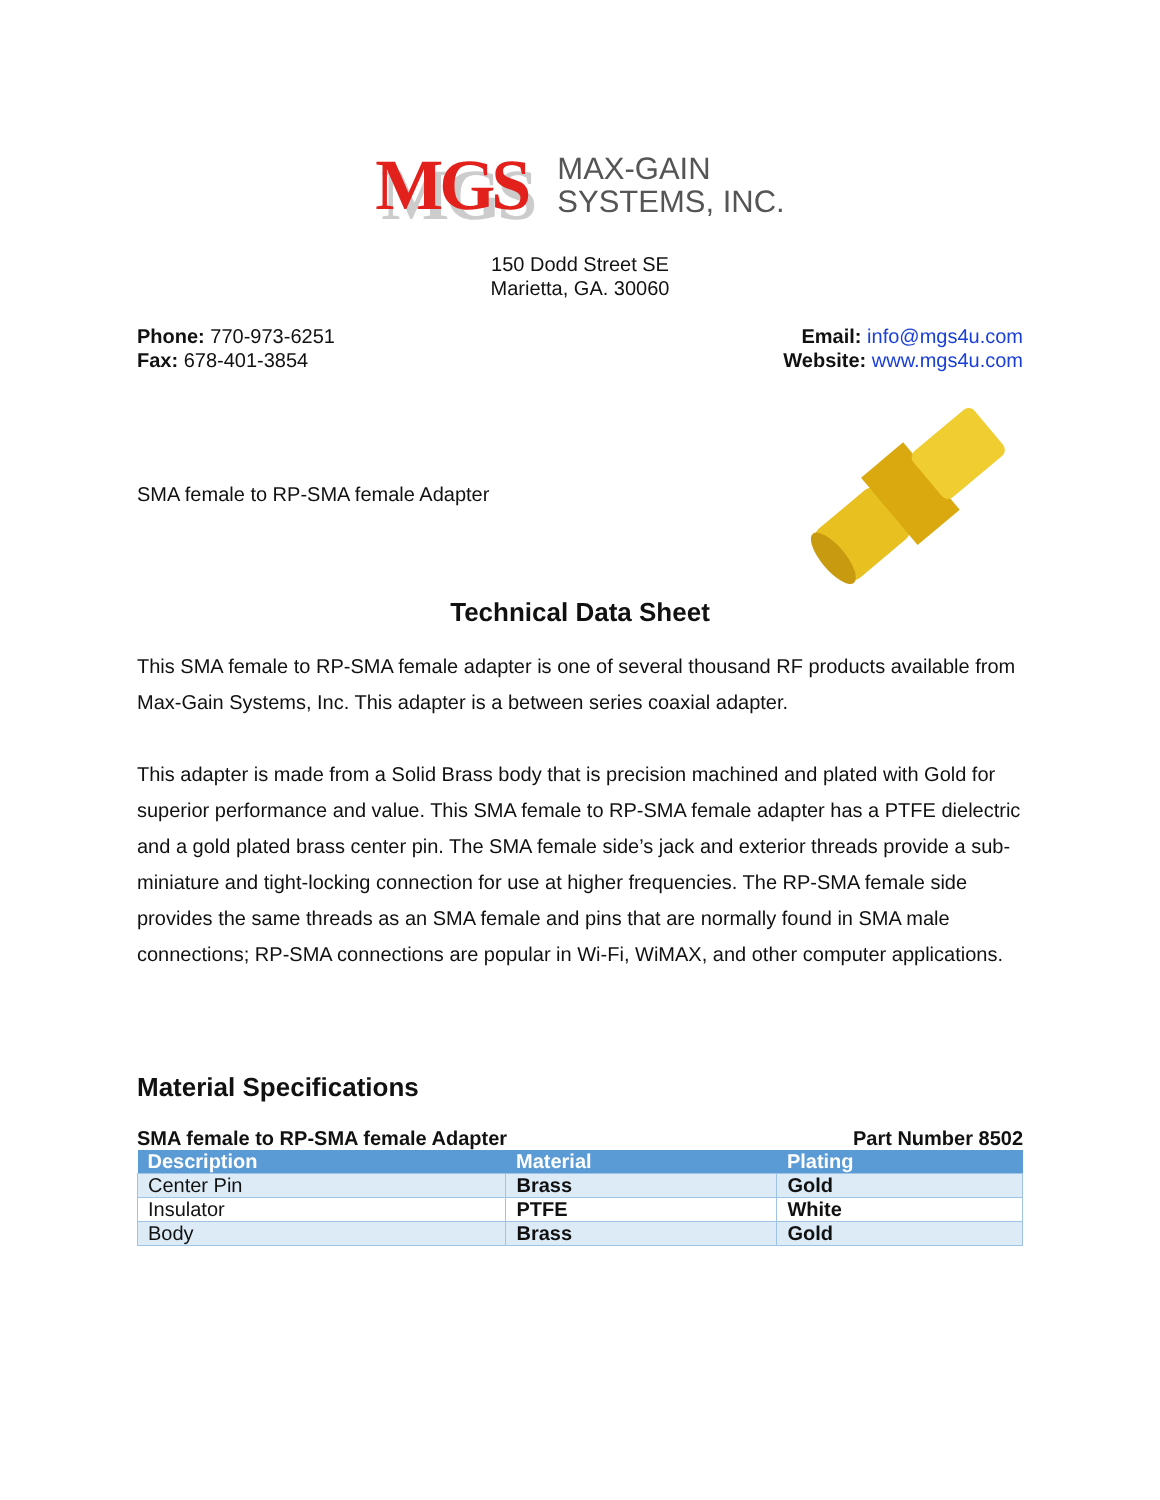MGS MAX-GAIN
SYSTEMS, INC.
150 Dodd Street SE
Marietta, GA. 30060
Phone: 770-973-6251
Fax: 678-401-3854
Email: info@mgs4u.com
Website: www.mgs4u.com
SMA female to RP-SMA female Adapter
Technical Data Sheet
This SMA female to RP-SMA female adapter is one of several thousand RF products available from Max-Gain Systems, Inc. This adapter is a between series coaxial adapter.
This adapter is made from a Solid Brass body that is precision machined and plated with Gold for superior performance and value. This SMA female to RP-SMA female adapter has a PTFE dielectric and a gold plated brass center pin. The SMA female side’s jack and exterior threads provide a sub-miniature and tight-locking connection for use at higher frequencies. The RP-SMA female side provides the same threads as an SMA female and pins that are normally found in SMA male connections; RP-SMA connections are popular in Wi-Fi, WiMAX, and other computer applications.
Material Specifications
SMA female to RP-SMA female Adapter Part Number 8502
| Description | Material | Plating |
| --- | --- | --- |
| Center Pin | Brass | Gold |
| Insulator | PTFE | White |
| Body | Brass | Gold |